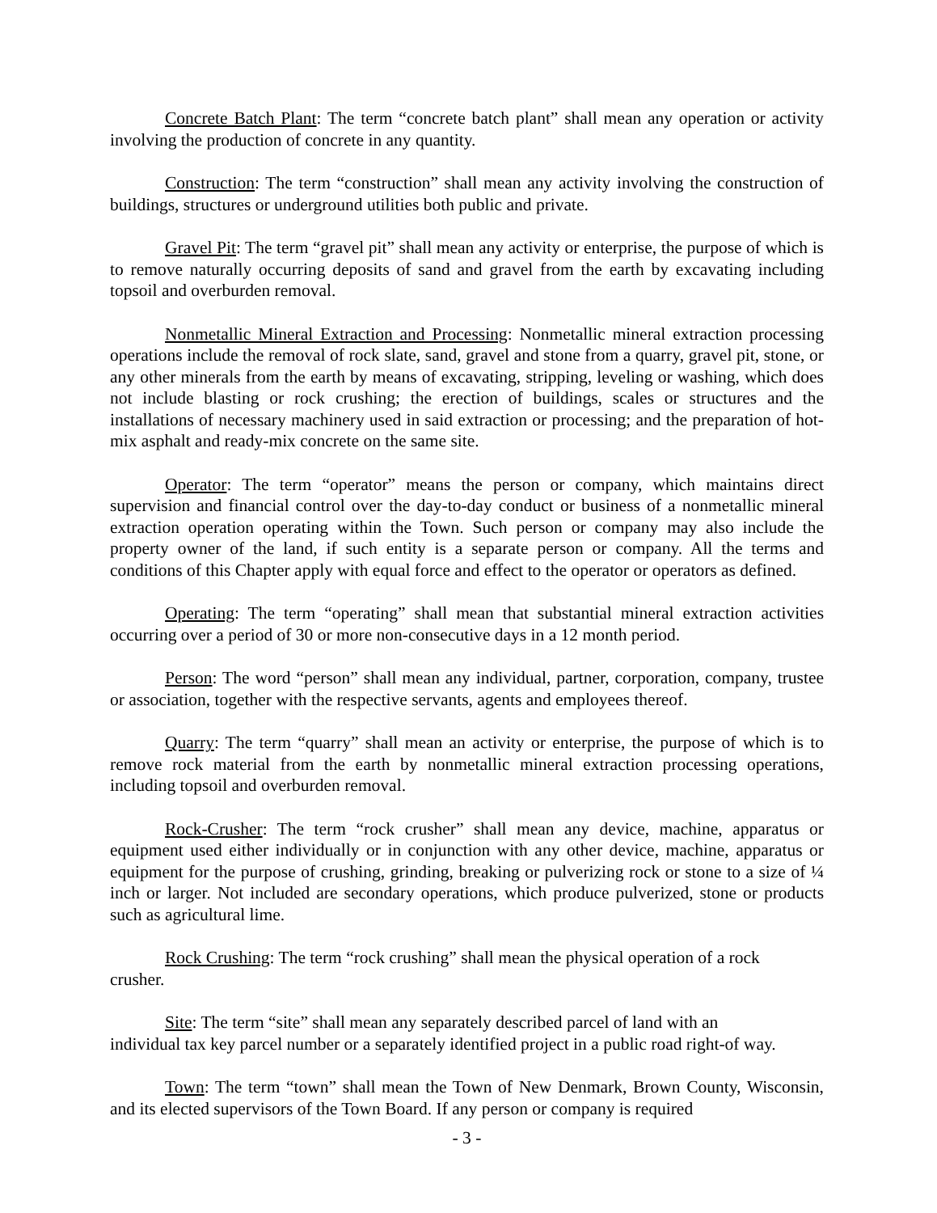Concrete Batch Plant: The term “concrete batch plant” shall mean any operation or activity involving the production of concrete in any quantity.
Construction: The term “construction” shall mean any activity involving the construction of buildings, structures or underground utilities both public and private.
Gravel Pit: The term “gravel pit” shall mean any activity or enterprise, the purpose of which is to remove naturally occurring deposits of sand and gravel from the earth by excavating including topsoil and overburden removal.
Nonmetallic Mineral Extraction and Processing: Nonmetallic mineral extraction processing operations include the removal of rock slate, sand, gravel and stone from a quarry, gravel pit, stone, or any other minerals from the earth by means of excavating, stripping, leveling or washing, which does not include blasting or rock crushing; the erection of buildings, scales or structures and the installations of necessary machinery used in said extraction or processing; and the preparation of hot-mix asphalt and ready-mix concrete on the same site.
Operator: The term “operator” means the person or company, which maintains direct supervision and financial control over the day-to-day conduct or business of a nonmetallic mineral extraction operation operating within the Town. Such person or company may also include the property owner of the land, if such entity is a separate person or company. All the terms and conditions of this Chapter apply with equal force and effect to the operator or operators as defined.
Operating: The term “operating” shall mean that substantial mineral extraction activities occurring over a period of 30 or more non-consecutive days in a 12 month period.
Person: The word “person” shall mean any individual, partner, corporation, company, trustee or association, together with the respective servants, agents and employees thereof.
Quarry: The term “quarry” shall mean an activity or enterprise, the purpose of which is to remove rock material from the earth by nonmetallic mineral extraction processing operations, including topsoil and overburden removal.
Rock-Crusher: The term “rock crusher” shall mean any device, machine, apparatus or equipment used either individually or in conjunction with any other device, machine, apparatus or equipment for the purpose of crushing, grinding, breaking or pulverizing rock or stone to a size of ¼ inch or larger. Not included are secondary operations, which produce pulverized, stone or products such as agricultural lime.
Rock Crushing: The term “rock crushing” shall mean the physical operation of a rock
crusher.
Site: The term “site” shall mean any separately described parcel of land with an
individual tax key parcel number or a separately identified project in a public road right-of way.
Town: The term “town” shall mean the Town of New Denmark, Brown County, Wisconsin, and its elected supervisors of the Town Board. If any person or company is required
- 3 -